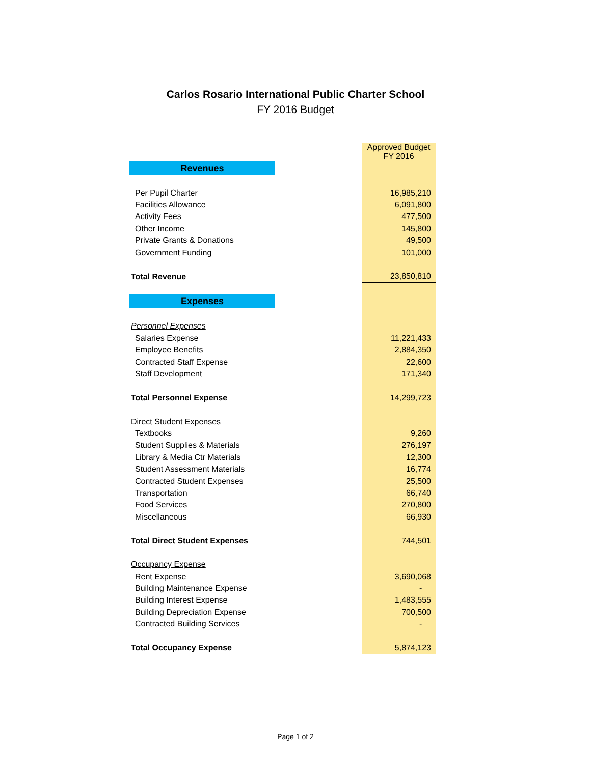Carlos Rosario International Public Charter School
FY 2016 Budget
| | | Approved Budget FY 2016 |
| Revenues | | |
| Per Pupil Charter | | 16,985,210 |
| Facilities Allowance | | 6,091,800 |
| Activity Fees | | 477,500 |
| Other Income | | 145,800 |
| Private Grants & Donations | | 49,500 |
| Government Funding | | 101,000 |
| Total Revenue | | 23,850,810 |
| Expenses | | |
| Personnel Expenses | | |
| Salaries Expense | | 11,221,433 |
| Employee Benefits | | 2,884,350 |
| Contracted Staff Expense | | 22,600 |
| Staff Development | | 171,340 |
| Total Personnel Expense | | 14,299,723 |
| Direct Student Expenses | | |
| Textbooks | | 9,260 |
| Student Supplies & Materials | | 276,197 |
| Library & Media Ctr Materials | | 12,300 |
| Student Assessment Materials | | 16,774 |
| Contracted Student Expenses | | 25,500 |
| Transportation | | 66,740 |
| Food Services | | 270,800 |
| Miscellaneous | | 66,930 |
| Total Direct Student Expenses | | 744,501 |
| Occupancy Expense | | |
| Rent Expense | | 3,690,068 |
| Building Maintenance Expense | | - |
| Building Interest Expense | | 1,483,555 |
| Building Depreciation Expense | | 700,500 |
| Contracted Building Services | | - |
| Total Occupancy Expense | | 5,874,123 |
Page 1 of 2